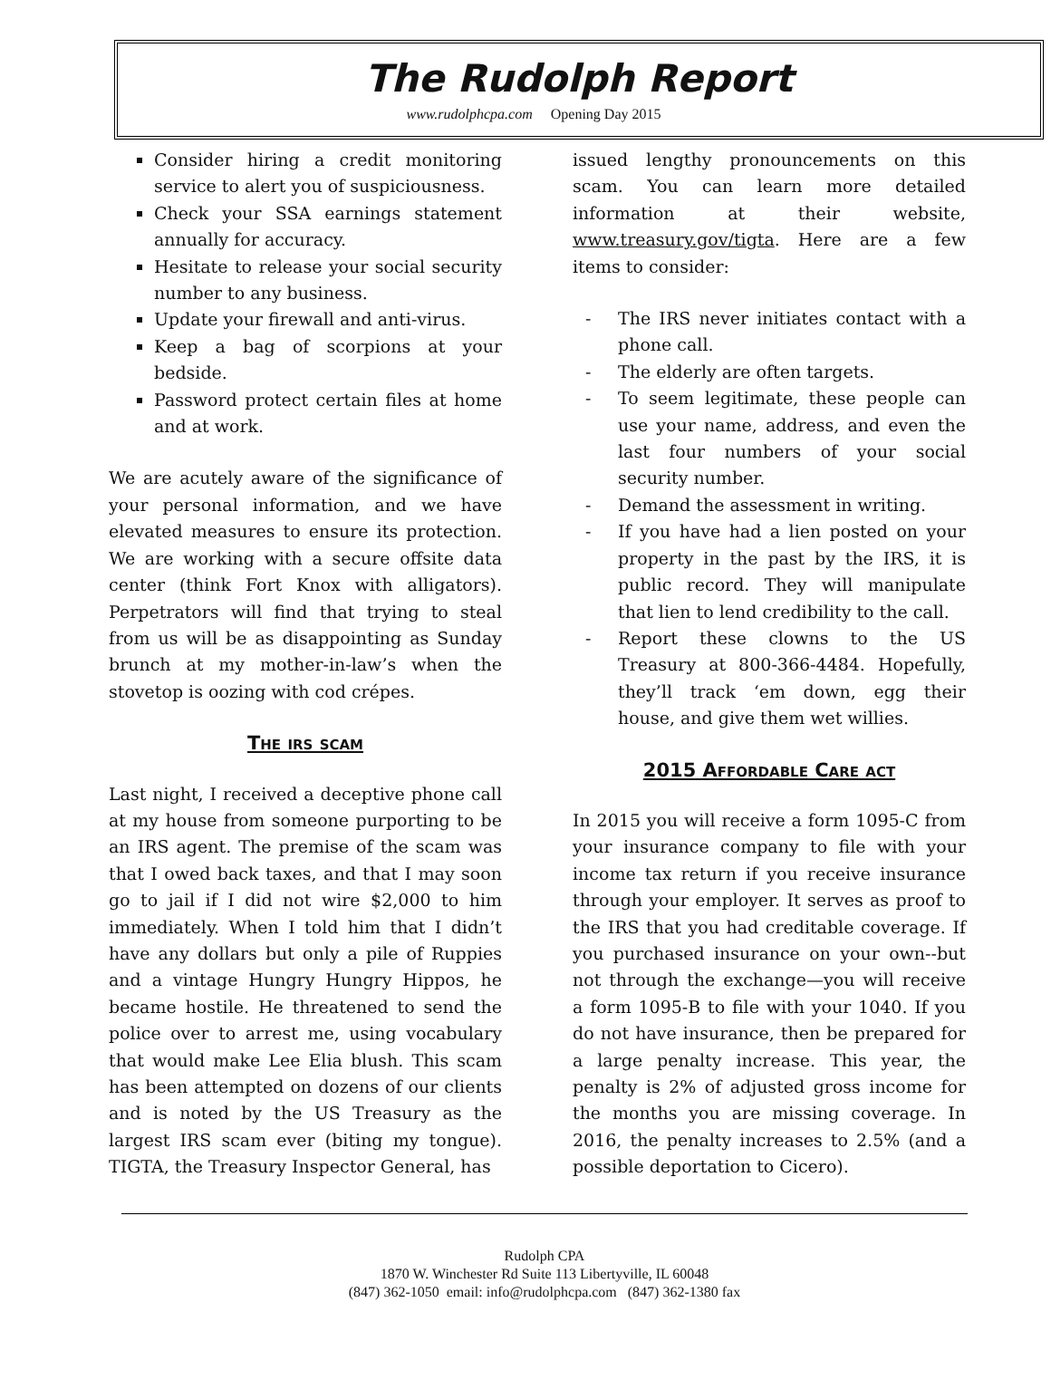The Rudolph Report
www.rudolphcpa.com Opening Day 2015
Consider hiring a credit monitoring service to alert you of suspiciousness.
Check your SSA earnings statement annually for accuracy.
Hesitate to release your social security number to any business.
Update your firewall and anti-virus.
Keep a bag of scorpions at your bedside.
Password protect certain files at home and at work.
We are acutely aware of the significance of your personal information, and we have elevated measures to ensure its protection. We are working with a secure offsite data center (think Fort Knox with alligators). Perpetrators will find that trying to steal from us will be as disappointing as Sunday brunch at my mother-in-law’s when the stovetop is oozing with cod crépes.
The irs scam
Last night, I received a deceptive phone call at my house from someone purporting to be an IRS agent. The premise of the scam was that I owed back taxes, and that I may soon go to jail if I did not wire $2,000 to him immediately. When I told him that I didn’t have any dollars but only a pile of Ruppies and a vintage Hungry Hungry Hippos, he became hostile. He threatened to send the police over to arrest me, using vocabulary that would make Lee Elia blush. This scam has been attempted on dozens of our clients and is noted by the US Treasury as the largest IRS scam ever (biting my tongue). TIGTA, the Treasury Inspector General, has
issued lengthy pronouncements on this scam. You can learn more detailed information at their website, www.treasury.gov/tigta. Here are a few items to consider:
- The IRS never initiates contact with a phone call.
- The elderly are often targets.
- To seem legitimate, these people can use your name, address, and even the last four numbers of your social security number.
- Demand the assessment in writing.
- If you have had a lien posted on your property in the past by the IRS, it is public record. They will manipulate that lien to lend credibility to the call.
- Report these clowns to the US Treasury at 800-366-4484. Hopefully, they’ll track ‘em down, egg their house, and give them wet willies.
2015 Affordable Care act
In 2015 you will receive a form 1095-C from your insurance company to file with your income tax return if you receive insurance through your employer. It serves as proof to the IRS that you had creditable coverage. If you purchased insurance on your own--but not through the exchange—you will receive a form 1095-B to file with your 1040. If you do not have insurance, then be prepared for a large penalty increase. This year, the penalty is 2% of adjusted gross income for the months you are missing coverage. In 2016, the penalty increases to 2.5% (and a possible deportation to Cicero).
Rudolph CPA
1870 W. Winchester Rd Suite 113 Libertyville, IL 60048
(847) 362-1050 email: info@rudolphcpa.com (847) 362-1380 fax